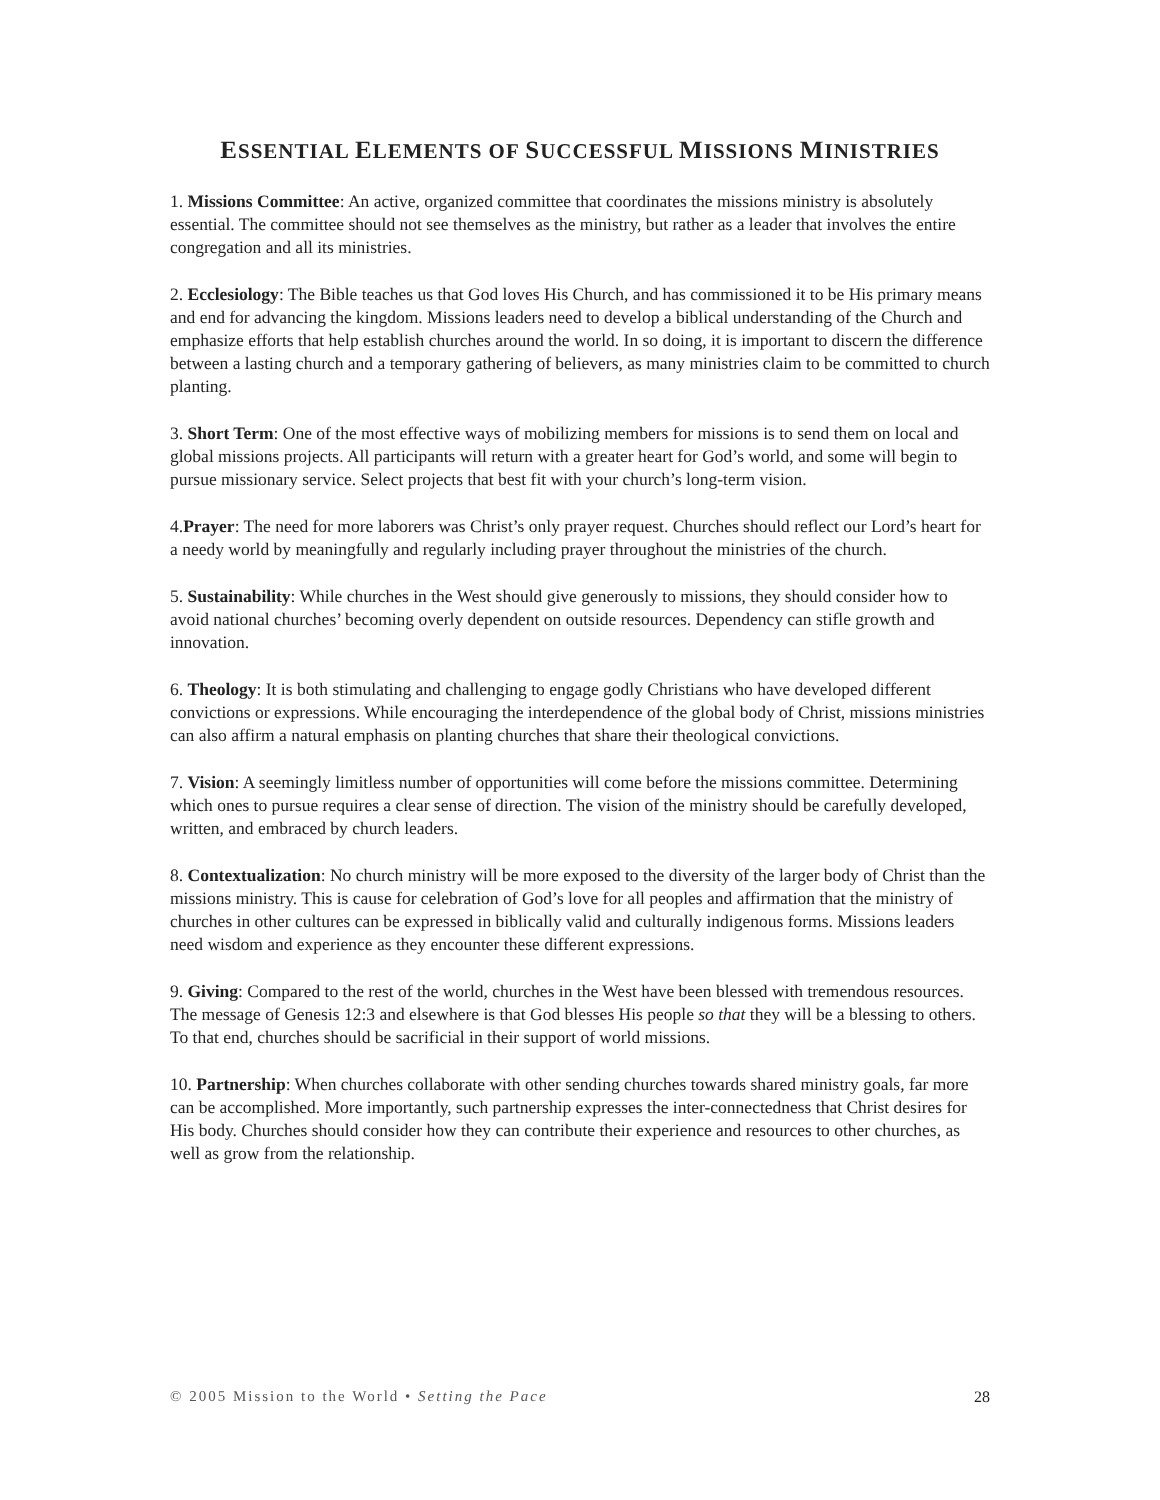ESSENTIAL ELEMENTS OF SUCCESSFUL MISSIONS MINISTRIES
1. Missions Committee: An active, organized committee that coordinates the missions ministry is absolutely essential. The committee should not see themselves as the ministry, but rather as a leader that involves the entire congregation and all its ministries.
2. Ecclesiology: The Bible teaches us that God loves His Church, and has commissioned it to be His primary means and end for advancing the kingdom. Missions leaders need to develop a biblical understanding of the Church and emphasize efforts that help establish churches around the world. In so doing, it is important to discern the difference between a lasting church and a temporary gathering of believers, as many ministries claim to be committed to church planting.
3. Short Term: One of the most effective ways of mobilizing members for missions is to send them on local and global missions projects. All participants will return with a greater heart for God’s world, and some will begin to pursue missionary service. Select projects that best fit with your church’s long-term vision.
4.Prayer: The need for more laborers was Christ’s only prayer request. Churches should reflect our Lord’s heart for a needy world by meaningfully and regularly including prayer throughout the ministries of the church.
5. Sustainability: While churches in the West should give generously to missions, they should consider how to avoid national churches’ becoming overly dependent on outside resources. Dependency can stifle growth and innovation.
6. Theology: It is both stimulating and challenging to engage godly Christians who have developed different convictions or expressions. While encouraging the interdependence of the global body of Christ, missions ministries can also affirm a natural emphasis on planting churches that share their theological convictions.
7. Vision: A seemingly limitless number of opportunities will come before the missions committee. Determining which ones to pursue requires a clear sense of direction. The vision of the ministry should be carefully developed, written, and embraced by church leaders.
8. Contextualization: No church ministry will be more exposed to the diversity of the larger body of Christ than the missions ministry. This is cause for celebration of God’s love for all peoples and affirmation that the ministry of churches in other cultures can be expressed in biblically valid and culturally indigenous forms. Missions leaders need wisdom and experience as they encounter these different expressions.
9. Giving: Compared to the rest of the world, churches in the West have been blessed with tremendous resources. The message of Genesis 12:3 and elsewhere is that God blesses His people so that they will be a blessing to others. To that end, churches should be sacrificial in their support of world missions.
10. Partnership: When churches collaborate with other sending churches towards shared ministry goals, far more can be accomplished. More importantly, such partnership expresses the inter-connectedness that Christ desires for His body. Churches should consider how they can contribute their experience and resources to other churches, as well as grow from the relationship.
© 2005 Mission to the World • Setting the Pace 28